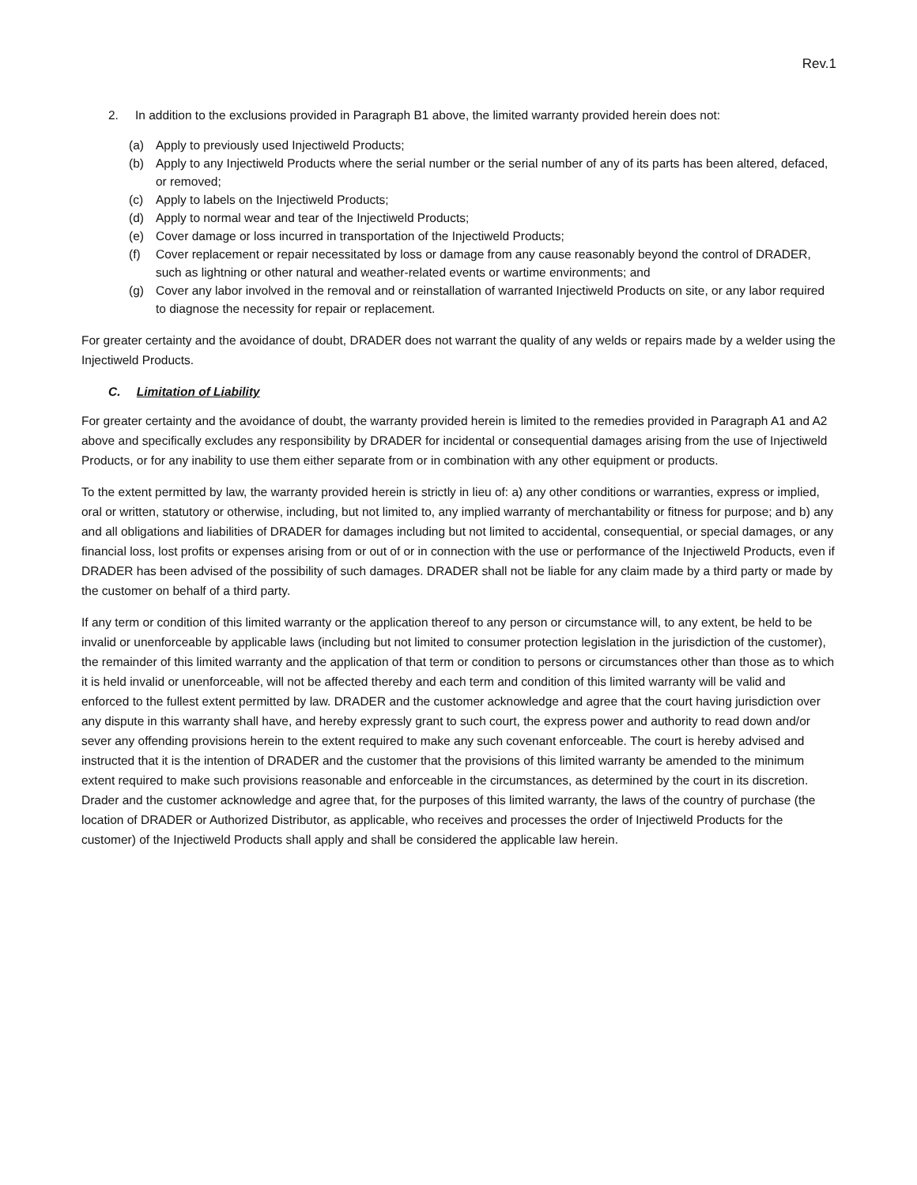Rev.1
2. In addition to the exclusions provided in Paragraph B1 above, the limited warranty provided herein does not:
(a) Apply to previously used Injectiweld Products;
(b) Apply to any Injectiweld Products where the serial number or the serial number of any of its parts has been altered, defaced, or removed;
(c) Apply to labels on the Injectiweld Products;
(d) Apply to normal wear and tear of the Injectiweld Products;
(e) Cover damage or loss incurred in transportation of the Injectiweld Products;
(f) Cover replacement or repair necessitated by loss or damage from any cause reasonably beyond the control of DRADER, such as lightning or other natural and weather-related events or wartime environments; and
(g) Cover any labor involved in the removal and or reinstallation of warranted Injectiweld Products on site, or any labor required to diagnose the necessity for repair or replacement.
For greater certainty and the avoidance of doubt, DRADER does not warrant the quality of any welds or repairs made by a welder using the Injectiweld Products.
C. Limitation of Liability
For greater certainty and the avoidance of doubt, the warranty provided herein is limited to the remedies provided in Paragraph A1 and A2 above and specifically excludes any responsibility by DRADER for incidental or consequential damages arising from the use of Injectiweld Products, or for any inability to use them either separate from or in combination with any other equipment or products.
To the extent permitted by law, the warranty provided herein is strictly in lieu of: a) any other conditions or warranties, express or implied, oral or written, statutory or otherwise, including, but not limited to, any implied warranty of merchantability or fitness for purpose; and b) any and all obligations and liabilities of DRADER for damages including but not limited to accidental, consequential, or special damages, or any financial loss, lost profits or expenses arising from or out of or in connection with the use or performance of the Injectiweld Products, even if DRADER has been advised of the possibility of such damages. DRADER shall not be liable for any claim made by a third party or made by the customer on behalf of a third party.
If any term or condition of this limited warranty or the application thereof to any person or circumstance will, to any extent, be held to be invalid or unenforceable by applicable laws (including but not limited to consumer protection legislation in the jurisdiction of the customer), the remainder of this limited warranty and the application of that term or condition to persons or circumstances other than those as to which it is held invalid or unenforceable, will not be affected thereby and each term and condition of this limited warranty will be valid and enforced to the fullest extent permitted by law. DRADER and the customer acknowledge and agree that the court having jurisdiction over any dispute in this warranty shall have, and hereby expressly grant to such court, the express power and authority to read down and/or sever any offending provisions herein to the extent required to make any such covenant enforceable. The court is hereby advised and instructed that it is the intention of DRADER and the customer that the provisions of this limited warranty be amended to the minimum extent required to make such provisions reasonable and enforceable in the circumstances, as determined by the court in its discretion. Drader and the customer acknowledge and agree that, for the purposes of this limited warranty, the laws of the country of purchase (the location of DRADER or Authorized Distributor, as applicable, who receives and processes the order of Injectiweld Products for the customer) of the Injectiweld Products shall apply and shall be considered the applicable law herein.